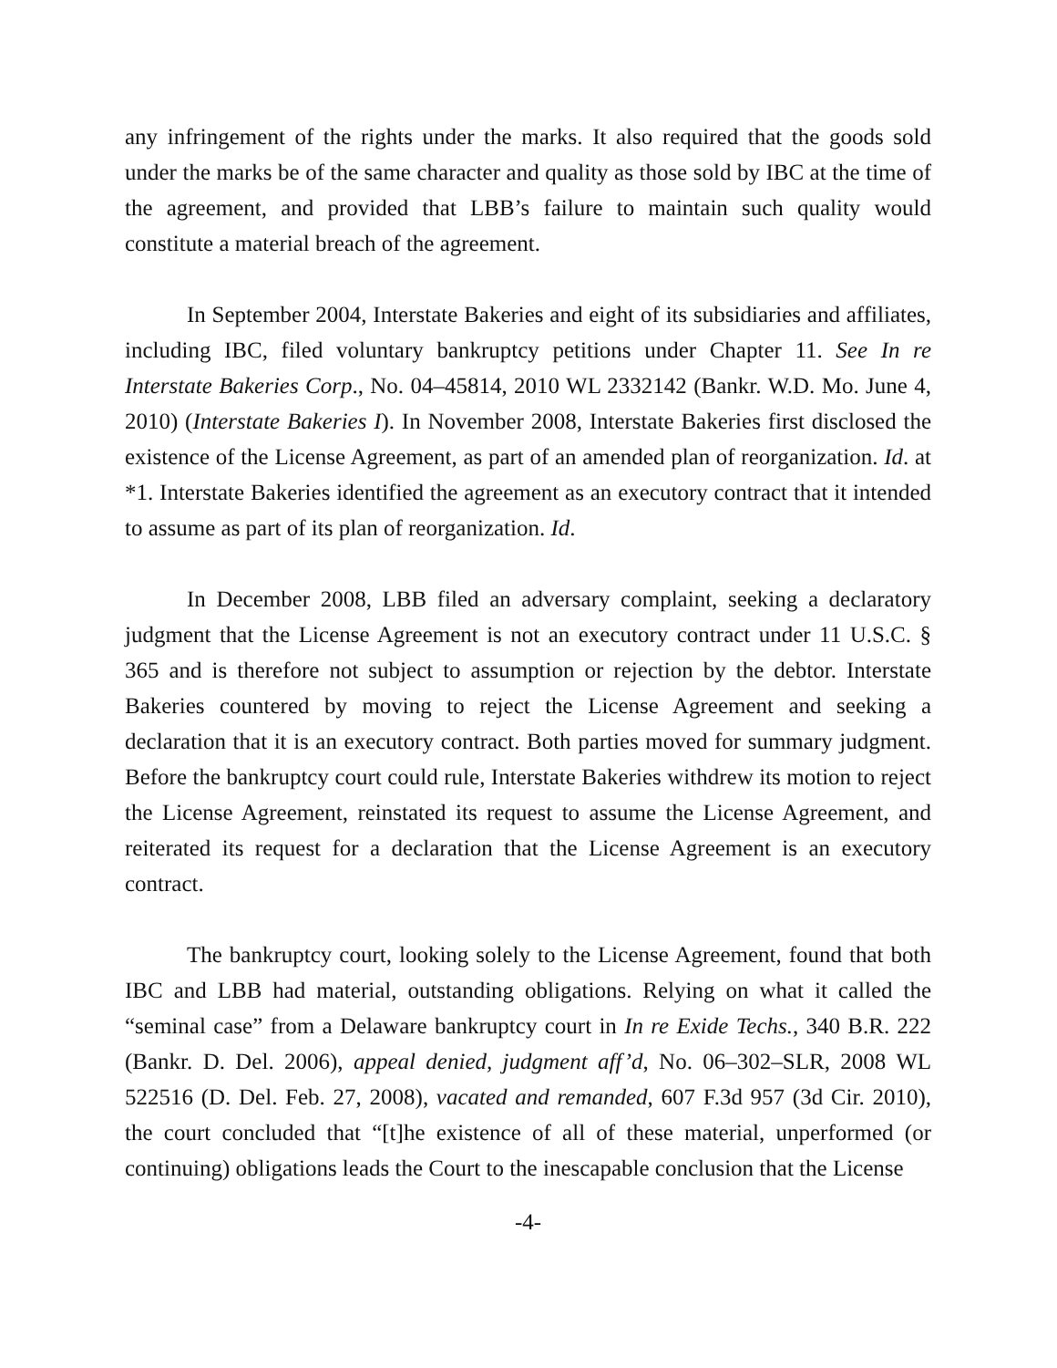any infringement of the rights under the marks. It also required that the goods sold under the marks be of the same character and quality as those sold by IBC at the time of the agreement, and provided that LBB’s failure to maintain such quality would constitute a material breach of the agreement.
In September 2004, Interstate Bakeries and eight of its subsidiaries and affiliates, including IBC, filed voluntary bankruptcy petitions under Chapter 11. See In re Interstate Bakeries Corp., No. 04–45814, 2010 WL 2332142 (Bankr. W.D. Mo. June 4, 2010) (Interstate Bakeries I). In November 2008, Interstate Bakeries first disclosed the existence of the License Agreement, as part of an amended plan of reorganization. Id. at *1. Interstate Bakeries identified the agreement as an executory contract that it intended to assume as part of its plan of reorganization. Id.
In December 2008, LBB filed an adversary complaint, seeking a declaratory judgment that the License Agreement is not an executory contract under 11 U.S.C. § 365 and is therefore not subject to assumption or rejection by the debtor. Interstate Bakeries countered by moving to reject the License Agreement and seeking a declaration that it is an executory contract. Both parties moved for summary judgment. Before the bankruptcy court could rule, Interstate Bakeries withdrew its motion to reject the License Agreement, reinstated its request to assume the License Agreement, and reiterated its request for a declaration that the License Agreement is an executory contract.
The bankruptcy court, looking solely to the License Agreement, found that both IBC and LBB had material, outstanding obligations. Relying on what it called the “seminal case” from a Delaware bankruptcy court in In re Exide Techs., 340 B.R. 222 (Bankr. D. Del. 2006), appeal denied, judgment aff’d, No. 06–302–SLR, 2008 WL 522516 (D. Del. Feb. 27, 2008), vacated and remanded, 607 F.3d 957 (3d Cir. 2010), the court concluded that “[t]he existence of all of these material, unperformed (or continuing) obligations leads the Court to the inescapable conclusion that the License
-4-